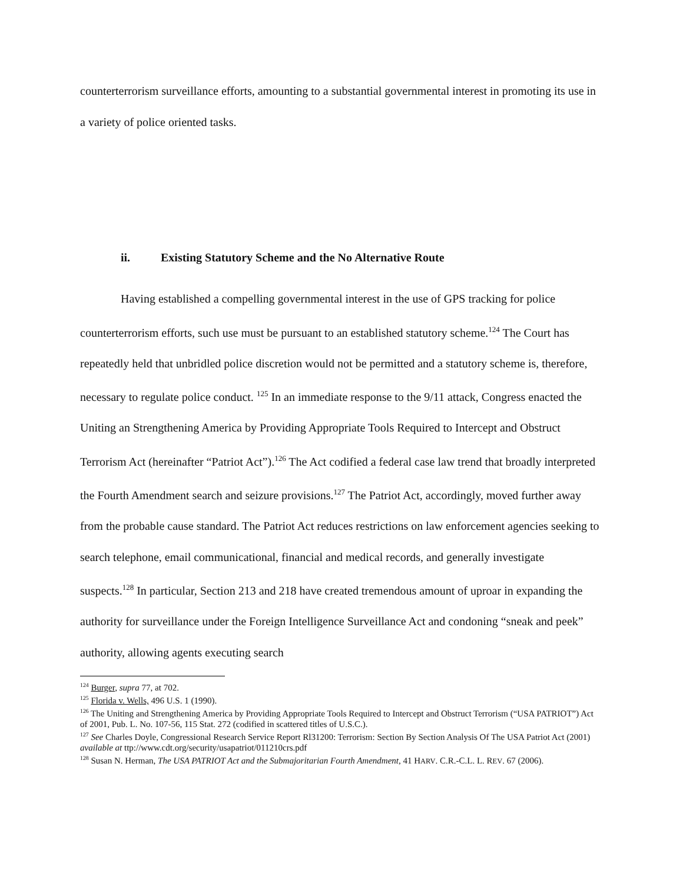counterterrorism surveillance efforts, amounting to a substantial governmental interest in promoting its use in a variety of police oriented tasks.
ii. Existing Statutory Scheme and the No Alternative Route
Having established a compelling governmental interest in the use of GPS tracking for police counterterrorism efforts, such use must be pursuant to an established statutory scheme.<sup>124</sup> The Court has repeatedly held that unbridled police discretion would not be permitted and a statutory scheme is, therefore, necessary to regulate police conduct. <sup>125</sup> In an immediate response to the 9/11 attack, Congress enacted the Uniting an Strengthening America by Providing Appropriate Tools Required to Intercept and Obstruct Terrorism Act (hereinafter “Patriot Act”).<sup>126</sup> The Act codified a federal case law trend that broadly interpreted the Fourth Amendment search and seizure provisions.<sup>127</sup> The Patriot Act, accordingly, moved further away from the probable cause standard. The Patriot Act reduces restrictions on law enforcement agencies seeking to search telephone, email communicational, financial and medical records, and generally investigate suspects.<sup>128</sup> In particular, Section 213 and 218 have created tremendous amount of uproar in expanding the authority for surveillance under the Foreign Intelligence Surveillance Act and condoning “sneak and peek” authority, allowing agents executing search
<sup>124</sup> Burger, supra 77, at 702.
<sup>125</sup> Florida v. Wells, 496 U.S. 1 (1990).
<sup>126</sup> The Uniting and Strengthening America by Providing Appropriate Tools Required to Intercept and Obstruct Terrorism (“USA PATRIOT”) Act of 2001, Pub. L. No. 107-56, 115 Stat. 272 (codified in scattered titles of U.S.C.).
<sup>127</sup> See Charles Doyle, Congressional Research Service Report Rl31200: Terrorism: Section By Section Analysis Of The USA Patriot Act (2001) available at ttp://www.cdt.org/security/usapatriot/011210crs.pdf
<sup>128</sup> Susan N. Herman, The USA PATRIOT Act and the Submajoritarian Fourth Amendment, 41 HARV. C.R.-C.L. L. REV. 67 (2006).